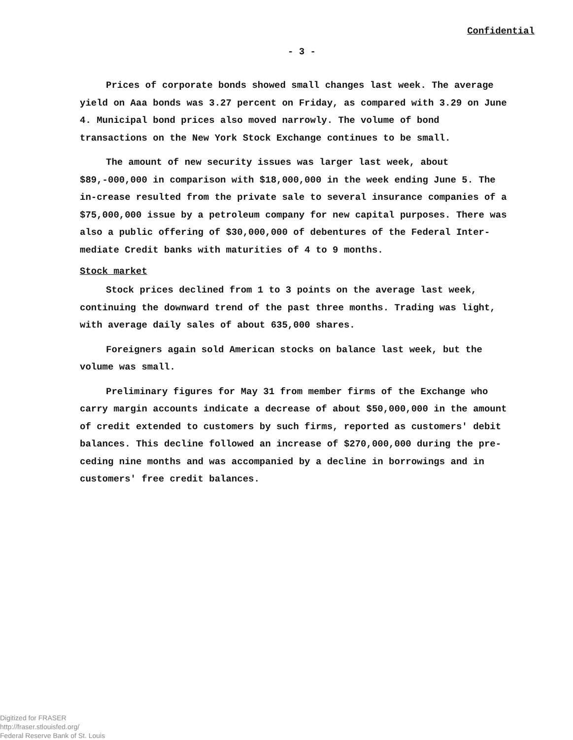Confidential
- 3 -
Prices of corporate bonds showed small changes last week. The average yield on Aaa bonds was 3.27 percent on Friday, as compared with 3.29 on June 4. Municipal bond prices also moved narrowly. The volume of bond transactions on the New York Stock Exchange continues to be small.
The amount of new security issues was larger last week, about $89,-000,000 in comparison with $18,000,000 in the week ending June 5. The in-crease resulted from the private sale to several insurance companies of a $75,000,000 issue by a petroleum company for new capital purposes. There was also a public offering of $30,000,000 of debentures of the Federal Inter-mediate Credit banks with maturities of 4 to 9 months.
Stock market
Stock prices declined from 1 to 3 points on the average last week, continuing the downward trend of the past three months. Trading was light, with average daily sales of about 635,000 shares.
Foreigners again sold American stocks on balance last week, but the volume was small.
Preliminary figures for May 31 from member firms of the Exchange who carry margin accounts indicate a decrease of about $50,000,000 in the amount of credit extended to customers by such firms, reported as customers' debit balances. This decline followed an increase of $270,000,000 during the pre-ceding nine months and was accompanied by a decline in borrowings and in customers' free credit balances.
Digitized for FRASER
http://fraser.stlouisfed.org/
Federal Reserve Bank of St. Louis